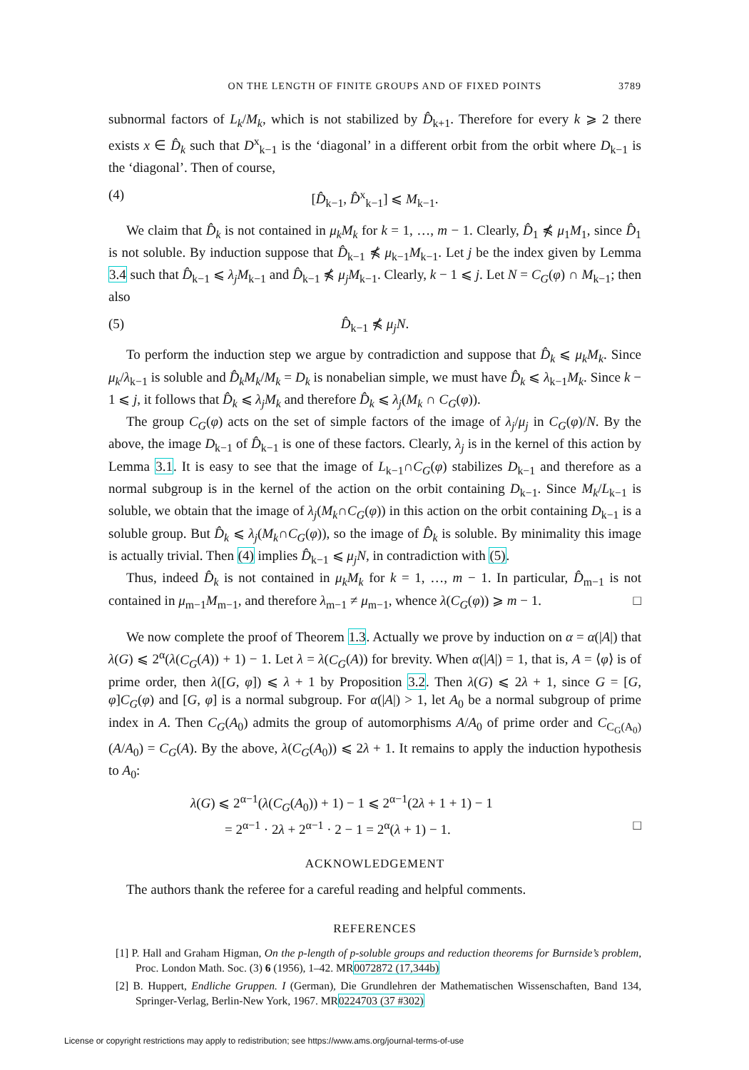ON THE LENGTH OF FINITE GROUPS AND OF FIXED POINTS 3789
subnormal factors of L<sub>k</sub>/M<sub>k</sub>, which is not stabilized by D̂<sub>k+1</sub>. Therefore for every k ⩾ 2 there exists x ∈ D̂<sub>k</sub> such that D<sup>x</sup><sub>k−1</sub> is the ‘diagonal’ in a different orbit from the orbit where D<sub>k−1</sub> is the ‘diagonal’. Then of course,
(4) [D̂<sub>k−1</sub>, D̂<sup>x</sup><sub>k−1</sub>] ⩽ M<sub>k−1</sub>.
We claim that D̂<sub>k</sub> is not contained in μ<sub>k</sub>M<sub>k</sub> for k = 1, …, m − 1. Clearly, D̂<sub>1</sub> ⋠ μ<sub>1</sub>M<sub>1</sub>, since D̂<sub>1</sub> is not soluble. By induction suppose that D̂<sub>k−1</sub> ⋠ μ<sub>k−1</sub>M<sub>k−1</sub>. Let j be the index given by Lemma 3.4 such that D̂<sub>k−1</sub> ⩽ λ<sub>j</sub>M<sub>k−1</sub> and D̂<sub>k−1</sub> ⋠ μ<sub>j</sub>M<sub>k−1</sub>. Clearly, k − 1 ⩽ j. Let N = C<sub>G</sub>(φ) ∩ M<sub>k−1</sub>; then also
(5) D̂<sub>k−1</sub> ⋠ μ<sub>j</sub>N.
To perform the induction step we argue by contradiction and suppose that D̂<sub>k</sub> ⩽ μ<sub>k</sub>M<sub>k</sub>. Since μ<sub>k</sub>/λ<sub>k−1</sub> is soluble and D̂<sub>k</sub>M<sub>k</sub>/M<sub>k</sub> = D<sub>k</sub> is nonabelian simple, we must have D̂<sub>k</sub> ⩽ λ<sub>k−1</sub>M<sub>k</sub>. Since k − 1 ⩽ j, it follows that D̂<sub>k</sub> ⩽ λ<sub>j</sub>M<sub>k</sub> and therefore D̂<sub>k</sub> ⩽ λ<sub>j</sub>(M<sub>k</sub> ∩ C<sub>G</sub>(φ)).
The group C<sub>G</sub>(φ) acts on the set of simple factors of the image of λ<sub>j</sub>/μ<sub>j</sub> in C<sub>G</sub>(φ)/N. By the above, the image D<sub>k−1</sub> of D̂<sub>k−1</sub> is one of these factors. Clearly, λ<sub>j</sub> is in the kernel of this action by Lemma 3.1. It is easy to see that the image of L<sub>k−1</sub>∩C<sub>G</sub>(φ) stabilizes D<sub>k−1</sub> and therefore as a normal subgroup is in the kernel of the action on the orbit containing D<sub>k−1</sub>. Since M<sub>k</sub>/L<sub>k−1</sub> is soluble, we obtain that the image of λ<sub>j</sub>(M<sub>k</sub>∩C<sub>G</sub>(φ)) in this action on the orbit containing D<sub>k−1</sub> is a soluble group. But D̂<sub>k</sub> ⩽ λ<sub>j</sub>(M<sub>k</sub>∩C<sub>G</sub>(φ)), so the image of D̂<sub>k</sub> is soluble. By minimality this image is actually trivial. Then (4) implies D̂<sub>k−1</sub> ⩽ μ<sub>j</sub>N, in contradiction with (5).
Thus, indeed D̂<sub>k</sub> is not contained in μ<sub>k</sub>M<sub>k</sub> for k = 1, …, m − 1. In particular, D̂<sub>m−1</sub> is not contained in μ<sub>m−1</sub>M<sub>m−1</sub>, and therefore λ<sub>m−1</sub> ≠ μ<sub>m−1</sub>, whence λ(C<sub>G</sub>(φ)) ⩾ m − 1. □
We now complete the proof of Theorem 1.3. Actually we prove by induction on α = α(|A|) that λ(G) ⩽ 2<sup>α</sup>(λ(C<sub>G</sub>(A)) + 1) − 1. Let λ = λ(C<sub>G</sub>(A)) for brevity. When α(|A|) = 1, that is, A = ⟨φ⟩ is of prime order, then λ([G, φ]) ⩽ λ + 1 by Proposition 3.2. Then λ(G) ⩽ 2λ + 1, since G = [G, φ]C<sub>G</sub>(φ) and [G, φ] is a normal subgroup. For α(|A|) > 1, let A<sub>0</sub> be a normal subgroup of prime index in A. Then C<sub>G</sub>(A<sub>0</sub>) admits the group of automorphisms A/A<sub>0</sub> of prime order and C<sub>C<sub>G</sub>(A<sub>0</sub>)</sub>(A/A<sub>0</sub>) = C<sub>G</sub>(A). By the above, λ(C<sub>G</sub>(A<sub>0</sub>)) ⩽ 2λ + 1. It remains to apply the induction hypothesis to A<sub>0</sub>:
λ(G) ⩽ 2<sup>α−1</sup>(λ(C<sub>G</sub>(A<sub>0</sub>)) + 1) − 1 ⩽ 2<sup>α−1</sup>(2λ + 1 + 1) − 1
= 2<sup>α−1</sup> · 2λ + 2<sup>α−1</sup> · 2 − 1 = 2<sup>α</sup>(λ + 1) − 1. □
ACKNOWLEDGEMENT
The authors thank the referee for a careful reading and helpful comments.
REFERENCES
[1] P. Hall and Graham Higman, On the p-length of p-soluble groups and reduction theorems for Burnside’s problem, Proc. London Math. Soc. (3) 6 (1956), 1–42. MR0072872 (17,344b)
[2] B. Huppert, Endliche Gruppen. I (German), Die Grundlehren der Mathematischen Wissenschaften, Band 134, Springer-Verlag, Berlin-New York, 1967. MR0224703 (37 #302)
License or copyright restrictions may apply to redistribution; see https://www.ams.org/journal-terms-of-use